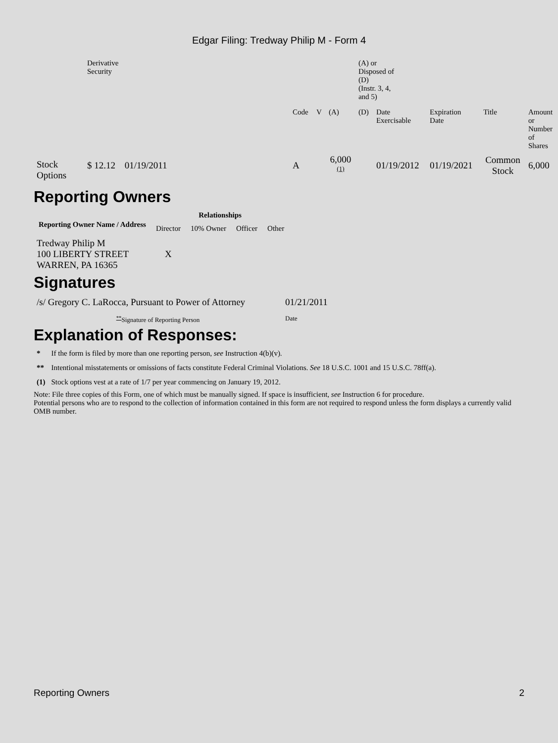Edgar Filing: Tredway Philip M - Form 4
| | Derivative Security | | | | | | (A) or Disposed of (D) (Instr. 3, 4, and 5) | | | | |
| | | | | Code | V | (A) | (D) | Date Exercisable | Expiration Date | Title | Amount or Number of Shares |
| Stock Options | $ 12.12 | 01/19/2011 | | A | | 6,000 <sup>(1)</sup> | | 01/19/2012 | 01/19/2021 | Common Stock | 6,000 |
Reporting Owners
| Reporting Owner Name / Address | Relationships | | | |
| --- | --- | --- | --- | --- |
| | Director | 10% Owner | Officer | Other |
| Tredway Philip M 100 LIBERTY STREET WARREN, PA 16365 | X | | | |
Signatures
| /s/ Gregory C. LaRocca, Pursuant to Power of Attorney | 01/21/2011 |
| <sup>**</sup> Signature of Reporting Person | Date |
Explanation of Responses:
| * | If the form is filed by more than one reporting person, see Instruction 4(b)(v). |
| ** | Intentional misstatements or omissions of facts constitute Federal Criminal Violations. See 18 U.S.C. 1001 and 15 U.S.C. 78ff(a). |
| (1) | Stock options vest at a rate of 1/7 per year commencing on January 19, 2012. |
Note: File three copies of this Form, one of which must be manually signed. If space is insufficient, see Instruction 6 for procedure.
Potential persons who are to respond to the collection of information contained in this form are not required to respond unless the form displays a currently valid OMB number.
Reporting Owners 2